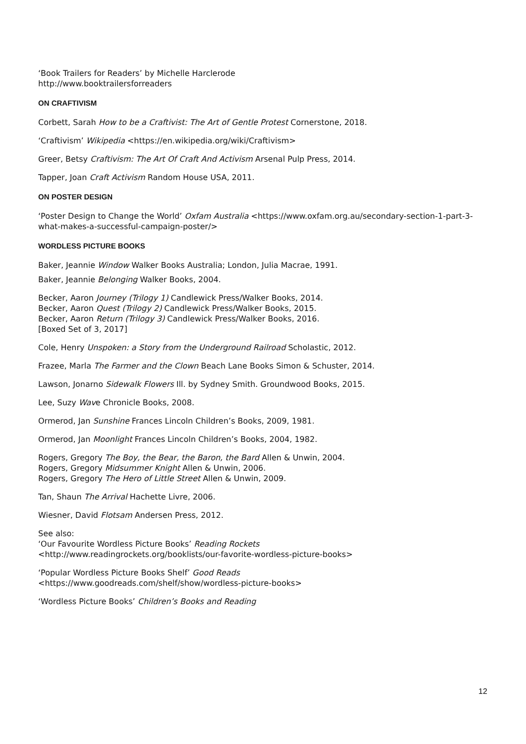‘Book Trailers for Readers’ by Michelle Harclerode
http://www.booktrailersforreaders
ON CRAFTIVISM
Corbett, Sarah How to be a Craftivist: The Art of Gentle Protest Cornerstone, 2018.
‘Craftivism’ Wikipedia <https://en.wikipedia.org/wiki/Craftivism>
Greer, Betsy Craftivism: The Art Of Craft And Activism Arsenal Pulp Press, 2014.
Tapper, Joan Craft Activism Random House USA, 2011.
ON POSTER DESIGN
‘Poster Design to Change the World’ Oxfam Australia <https://www.oxfam.org.au/secondary-section-1-part-3-what-makes-a-successful-campaign-poster/>
WORDLESS PICTURE BOOKS
Baker, Jeannie Window Walker Books Australia; London, Julia Macrae, 1991.
Baker, Jeannie Belonging Walker Books, 2004.
Becker, Aaron Journey (Trilogy 1) Candlewick Press/Walker Books, 2014.
Becker, Aaron Quest (Trilogy 2) Candlewick Press/Walker Books, 2015.
Becker, Aaron Return (Trilogy 3) Candlewick Press/Walker Books, 2016.
[Boxed Set of 3, 2017]
Cole, Henry Unspoken: a Story from the Underground Railroad Scholastic, 2012.
Frazee, Marla The Farmer and the Clown Beach Lane Books Simon & Schuster, 2014.
Lawson, Jonarno Sidewalk Flowers Ill. by Sydney Smith. Groundwood Books, 2015.
Lee, Suzy Wave Chronicle Books, 2008.
Ormerod, Jan Sunshine Frances Lincoln Children’s Books, 2009, 1981.
Ormerod, Jan Moonlight Frances Lincoln Children’s Books, 2004, 1982.
Rogers, Gregory The Boy, the Bear, the Baron, the Bard Allen & Unwin, 2004.
Rogers, Gregory Midsummer Knight Allen & Unwin, 2006.
Rogers, Gregory The Hero of Little Street Allen & Unwin, 2009.
Tan, Shaun The Arrival Hachette Livre, 2006.
Wiesner, David Flotsam Andersen Press, 2012.
See also:
‘Our Favourite Wordless Picture Books’ Reading Rockets
<http://www.readingrockets.org/booklists/our-favorite-wordless-picture-books>
‘Popular Wordless Picture Books Shelf’ Good Reads
<https://www.goodreads.com/shelf/show/wordless-picture-books>
‘Wordless Picture Books’ Children’s Books and Reading
12